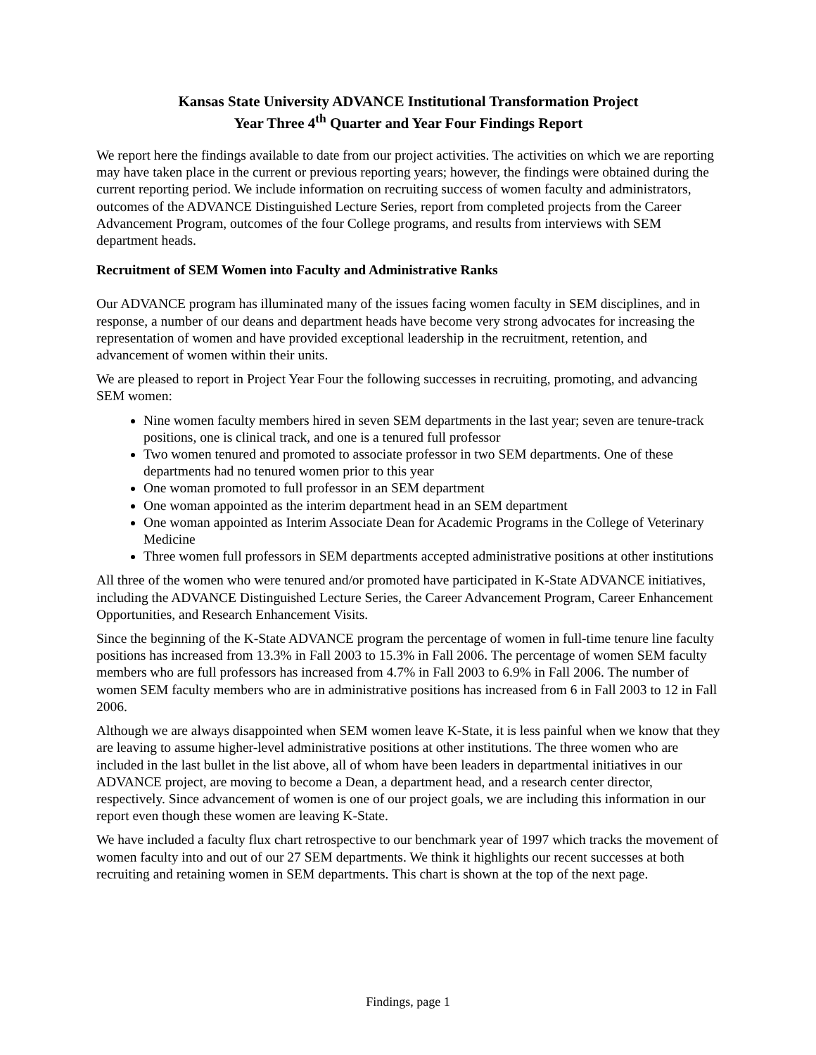Kansas State University ADVANCE Institutional Transformation Project
Year Three 4<sup>th</sup> Quarter and Year Four Findings Report
We report here the findings available to date from our project activities. The activities on which we are reporting may have taken place in the current or previous reporting years; however, the findings were obtained during the current reporting period. We include information on recruiting success of women faculty and administrators, outcomes of the ADVANCE Distinguished Lecture Series, report from completed projects from the Career Advancement Program, outcomes of the four College programs, and results from interviews with SEM department heads.
Recruitment of SEM Women into Faculty and Administrative Ranks
Our ADVANCE program has illuminated many of the issues facing women faculty in SEM disciplines, and in response, a number of our deans and department heads have become very strong advocates for increasing the representation of women and have provided exceptional leadership in the recruitment, retention, and advancement of women within their units.
We are pleased to report in Project Year Four the following successes in recruiting, promoting, and advancing SEM women:
Nine women faculty members hired in seven SEM departments in the last year; seven are tenure-track positions, one is clinical track, and one is a tenured full professor
Two women tenured and promoted to associate professor in two SEM departments. One of these departments had no tenured women prior to this year
One woman promoted to full professor in an SEM department
One woman appointed as the interim department head in an SEM department
One woman appointed as Interim Associate Dean for Academic Programs in the College of Veterinary Medicine
Three women full professors in SEM departments accepted administrative positions at other institutions
All three of the women who were tenured and/or promoted have participated in K-State ADVANCE initiatives, including the ADVANCE Distinguished Lecture Series, the Career Advancement Program, Career Enhancement Opportunities, and Research Enhancement Visits.
Since the beginning of the K-State ADVANCE program the percentage of women in full-time tenure line faculty positions has increased from 13.3% in Fall 2003 to 15.3% in Fall 2006. The percentage of women SEM faculty members who are full professors has increased from 4.7% in Fall 2003 to 6.9% in Fall 2006. The number of women SEM faculty members who are in administrative positions has increased from 6 in Fall 2003 to 12 in Fall 2006.
Although we are always disappointed when SEM women leave K-State, it is less painful when we know that they are leaving to assume higher-level administrative positions at other institutions. The three women who are included in the last bullet in the list above, all of whom have been leaders in departmental initiatives in our ADVANCE project, are moving to become a Dean, a department head, and a research center director, respectively. Since advancement of women is one of our project goals, we are including this information in our report even though these women are leaving K-State.
We have included a faculty flux chart retrospective to our benchmark year of 1997 which tracks the movement of women faculty into and out of our 27 SEM departments. We think it highlights our recent successes at both recruiting and retaining women in SEM departments. This chart is shown at the top of the next page.
Findings, page 1